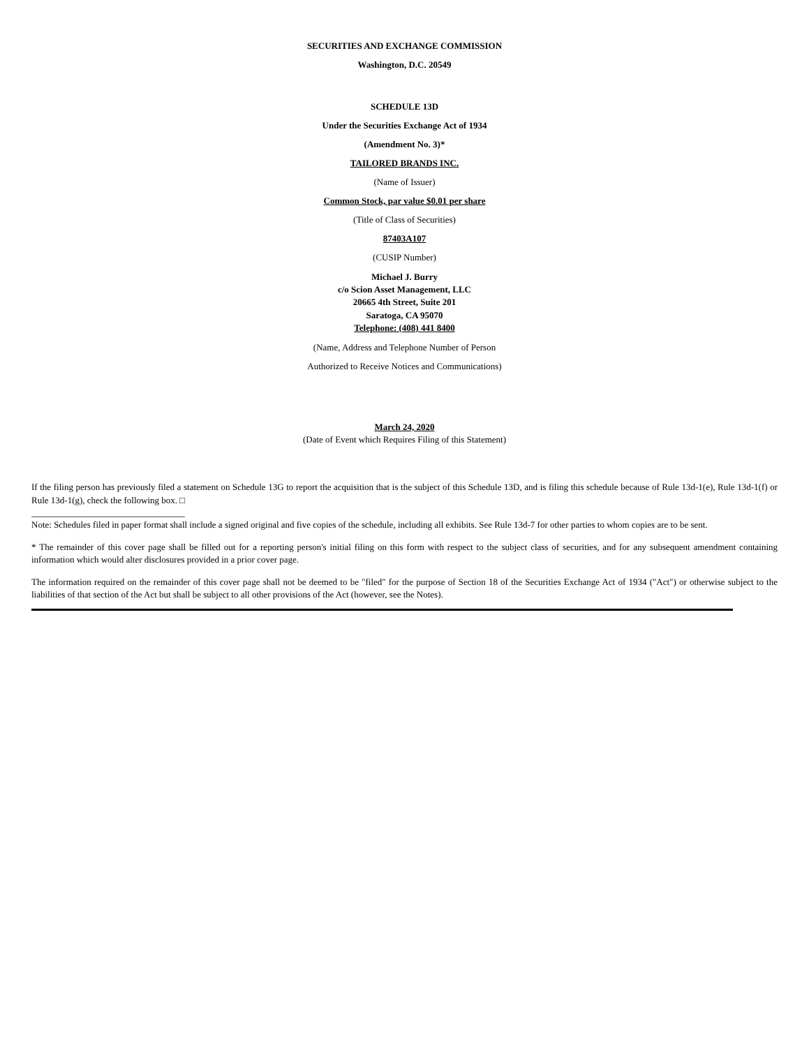SECURITIES AND EXCHANGE COMMISSION
Washington, D.C. 20549
SCHEDULE 13D
Under the Securities Exchange Act of 1934
(Amendment No. 3)*
TAILORED BRANDS INC.
(Name of Issuer)
Common Stock, par value $0.01 per share
(Title of Class of Securities)
87403A107
(CUSIP Number)
Michael J. Burry
c/o Scion Asset Management, LLC
20665 4th Street, Suite 201
Saratoga, CA 95070
Telephone: (408) 441 8400
(Name, Address and Telephone Number of Person
Authorized to Receive Notices and Communications)
March 24, 2020
(Date of Event which Requires Filing of this Statement)
If the filing person has previously filed a statement on Schedule 13G to report the acquisition that is the subject of this Schedule 13D, and is filing this schedule because of Rule 13d-1(e), Rule 13d-1(f) or Rule 13d-1(g), check the following box. □
Note: Schedules filed in paper format shall include a signed original and five copies of the schedule, including all exhibits. See Rule 13d-7 for other parties to whom copies are to be sent.
* The remainder of this cover page shall be filled out for a reporting person's initial filing on this form with respect to the subject class of securities, and for any subsequent amendment containing information which would alter disclosures provided in a prior cover page.
The information required on the remainder of this cover page shall not be deemed to be "filed" for the purpose of Section 18 of the Securities Exchange Act of 1934 ("Act") or otherwise subject to the liabilities of that section of the Act but shall be subject to all other provisions of the Act (however, see the Notes).